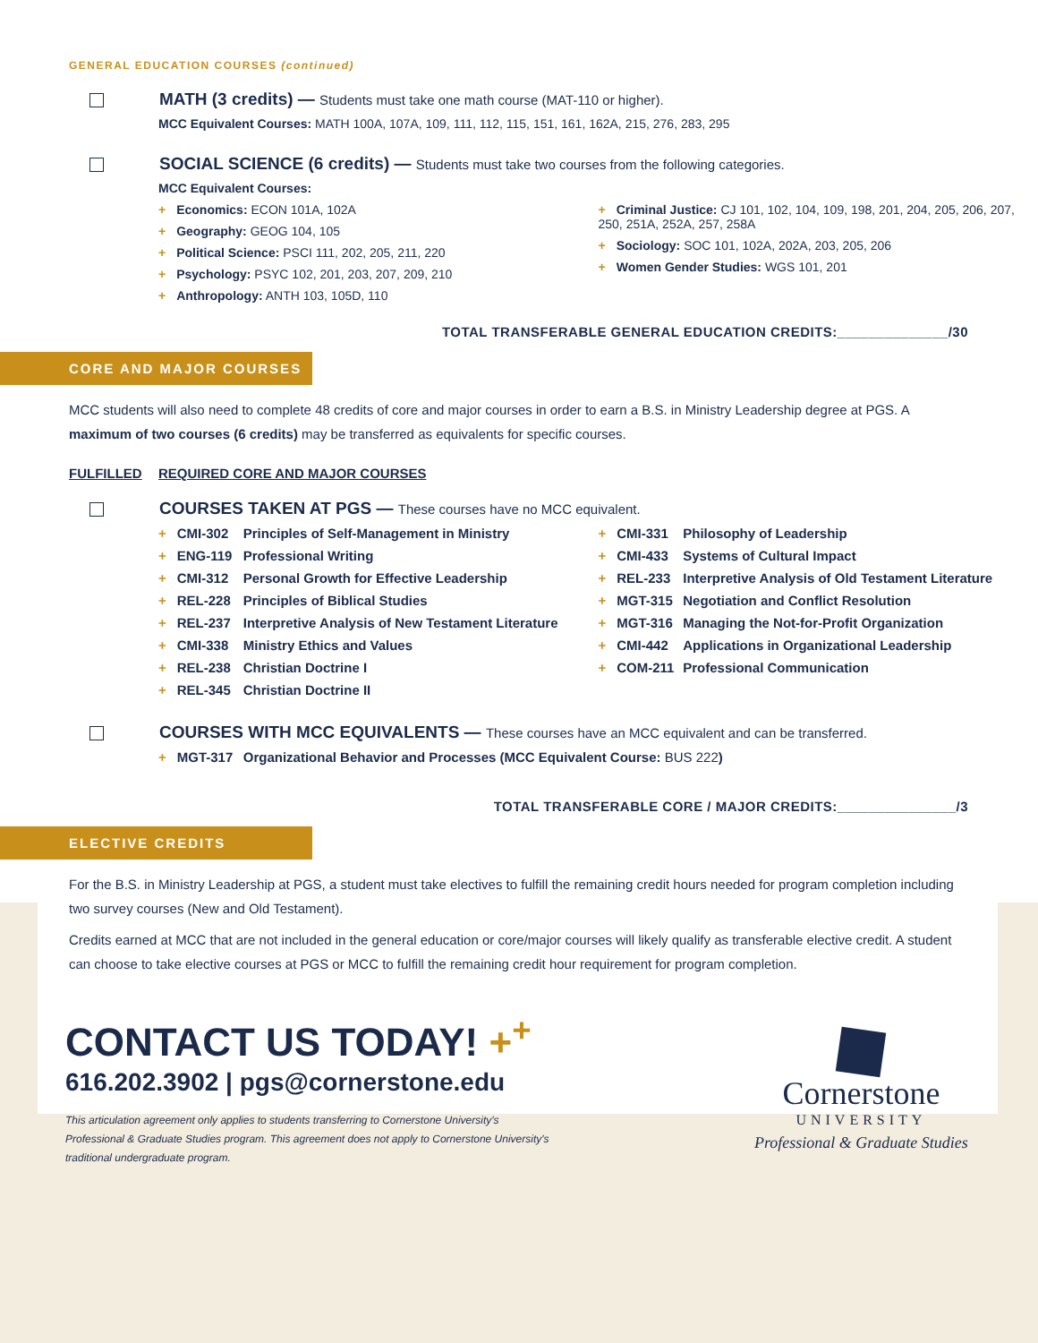GENERAL EDUCATION COURSES (continued)
MATH (3 credits) — Students must take one math course (MAT-110 or higher).
MCC Equivalent Courses: MATH 100A, 107A, 109, 111, 112, 115, 151, 161, 162A, 215, 276, 283, 295
SOCIAL SCIENCE (6 credits) — Students must take two courses from the following categories.
MCC Equivalent Courses:
+ Economics: ECON 101A, 102A
+ Geography: GEOG 104, 105
+ Political Science: PSCI 111, 202, 205, 211, 220
+ Psychology: PSYC 102, 201, 203, 207, 209, 210
+ Anthropology: ANTH 103, 105D, 110
+ Criminal Justice: CJ 101, 102, 104, 109, 198, 201, 204, 205, 206, 207, 250, 251A, 252A, 257, 258A
+ Sociology: SOC 101, 102A, 202A, 203, 205, 206
+ Women Gender Studies: WGS 101, 201
TOTAL TRANSFERABLE GENERAL EDUCATION CREDITS:______________/30
CORE AND MAJOR COURSES
MCC students will also need to complete 48 credits of core and major courses in order to earn a B.S. in Ministry Leadership degree at PGS. A maximum of two courses (6 credits) may be transferred as equivalents for specific courses.
FULFILLED REQUIRED CORE AND MAJOR COURSES
COURSES TAKEN AT PGS — These courses have no MCC equivalent.
+ CMI-302 Principles of Self-Management in Ministry
+ ENG-119 Professional Writing
+ CMI-312 Personal Growth for Effective Leadership
+ REL-228 Principles of Biblical Studies
+ REL-237 Interpretive Analysis of New Testament Literature
+ CMI-338 Ministry Ethics and Values
+ REL-238 Christian Doctrine I
+ REL-345 Christian Doctrine II
+ CMI-331 Philosophy of Leadership
+ CMI-433 Systems of Cultural Impact
+ REL-233 Interpretive Analysis of Old Testament Literature
+ MGT-315 Negotiation and Conflict Resolution
+ MGT-316 Managing the Not-for-Profit Organization
+ CMI-442 Applications in Organizational Leadership
+ COM-211 Professional Communication
COURSES WITH MCC EQUIVALENTS — These courses have an MCC equivalent and can be transferred.
+ MGT-317 Organizational Behavior and Processes (MCC Equivalent Course: BUS 222)
TOTAL TRANSFERABLE CORE / MAJOR CREDITS:_______________/3
ELECTIVE CREDITS
For the B.S. in Ministry Leadership at PGS, a student must take electives to fulfill the remaining credit hours needed for program completion including two survey courses (New and Old Testament).
Credits earned at MCC that are not included in the general education or core/major courses will likely qualify as transferable elective credit. A student can choose to take elective courses at PGS or MCC to fulfill the remaining credit hour requirement for program completion.
CONTACT US TODAY! +<sup>+</sup>
616.202.3902 | pgs@cornerstone.edu
This articulation agreement only applies to students transferring to Cornerstone University's
Professional & Graduate Studies program. This agreement does not apply to Cornerstone University's
traditional undergraduate program.
Cornerstone
UNIVERSITY
Professional & Graduate Studies